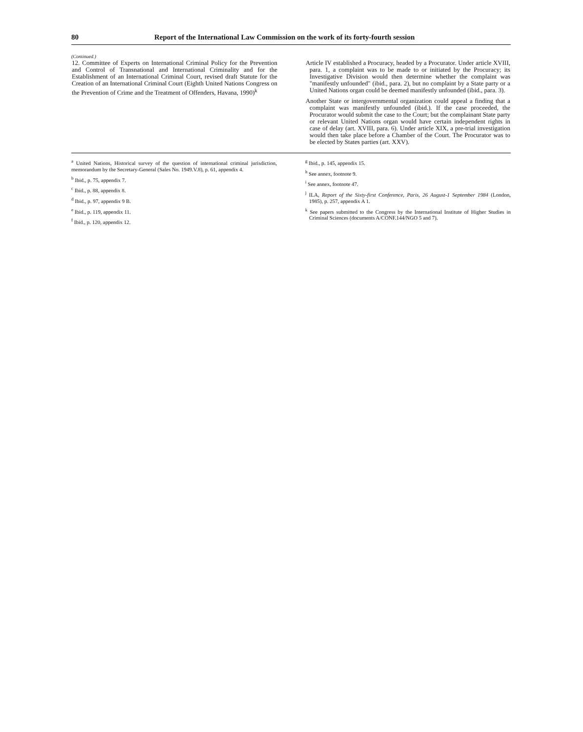80 Report of the International Law Commission on the work of its forty-fourth session
(Continued.)
| 12. Committee of Experts on International Criminal Policy for the Prevention and Control of Transnational and International Criminality and for the Establishment of an International Criminal Court, revised draft Statute for the Creation of an International Criminal Court (Eighth United Nations Congress on the Prevention of Crime and the Treatment of Offenders, Havana, 1990)<sup>k</sup> | Article IV established a Procuracy, headed by a Procurator. Under article XVIII, para. 1, a complaint was to be made to or initiated by the Procuracy; its Investigative Division would then determine whether the complaint was "manifestly unfounded" (ibid., para. 2), but no complaint by a State party or a United Nations organ could be deemed manifestly unfounded (ibid., para. 3). Another State or intergovernmental organization could appeal a finding that a complaint was manifestly unfounded (ibid.). If the case proceeded, the Procurator would submit the case to the Court; but the complainant State party or relevant United Nations organ would have certain independent rights in case of delay (art. XVIII, para. 6). Under article XIX, a pre-trial investigation would then take place before a Chamber of the Court. The Procurator was to be elected by States parties (art. XXV). |
<sup>a</sup> United Nations, Historical survey of the question of international criminal jurisdiction, memorandum by the Secretary-General (Sales No. 1949.V.8), p. 61, appendix 4.
<sup>b</sup> Ibid., p. 75, appendix 7.
<sup>c</sup> Ibid., p. 88, appendix 8.
<sup>d</sup> Ibid., p. 97, appendix 9 B.
<sup>e</sup> Ibid., p. 119, appendix 11.
<sup>f</sup> Ibid., p. 120, appendix 12.
<sup>g</sup> Ibid., p. 145, appendix 15.
<sup>h</sup> See annex, footnote 9.
<sup>i</sup> See annex, footnote 47.
<sup>j</sup> ILA, Report of the Sixty-first Conference, Paris, 26 August-1 September 1984 (London, 1985), p. 257, appendix A 1.
<sup>k</sup> See papers submitted to the Congress by the International Institute of Higher Studies in Criminal Sciences (documents A/CONF.144/NGO 5 and 7).